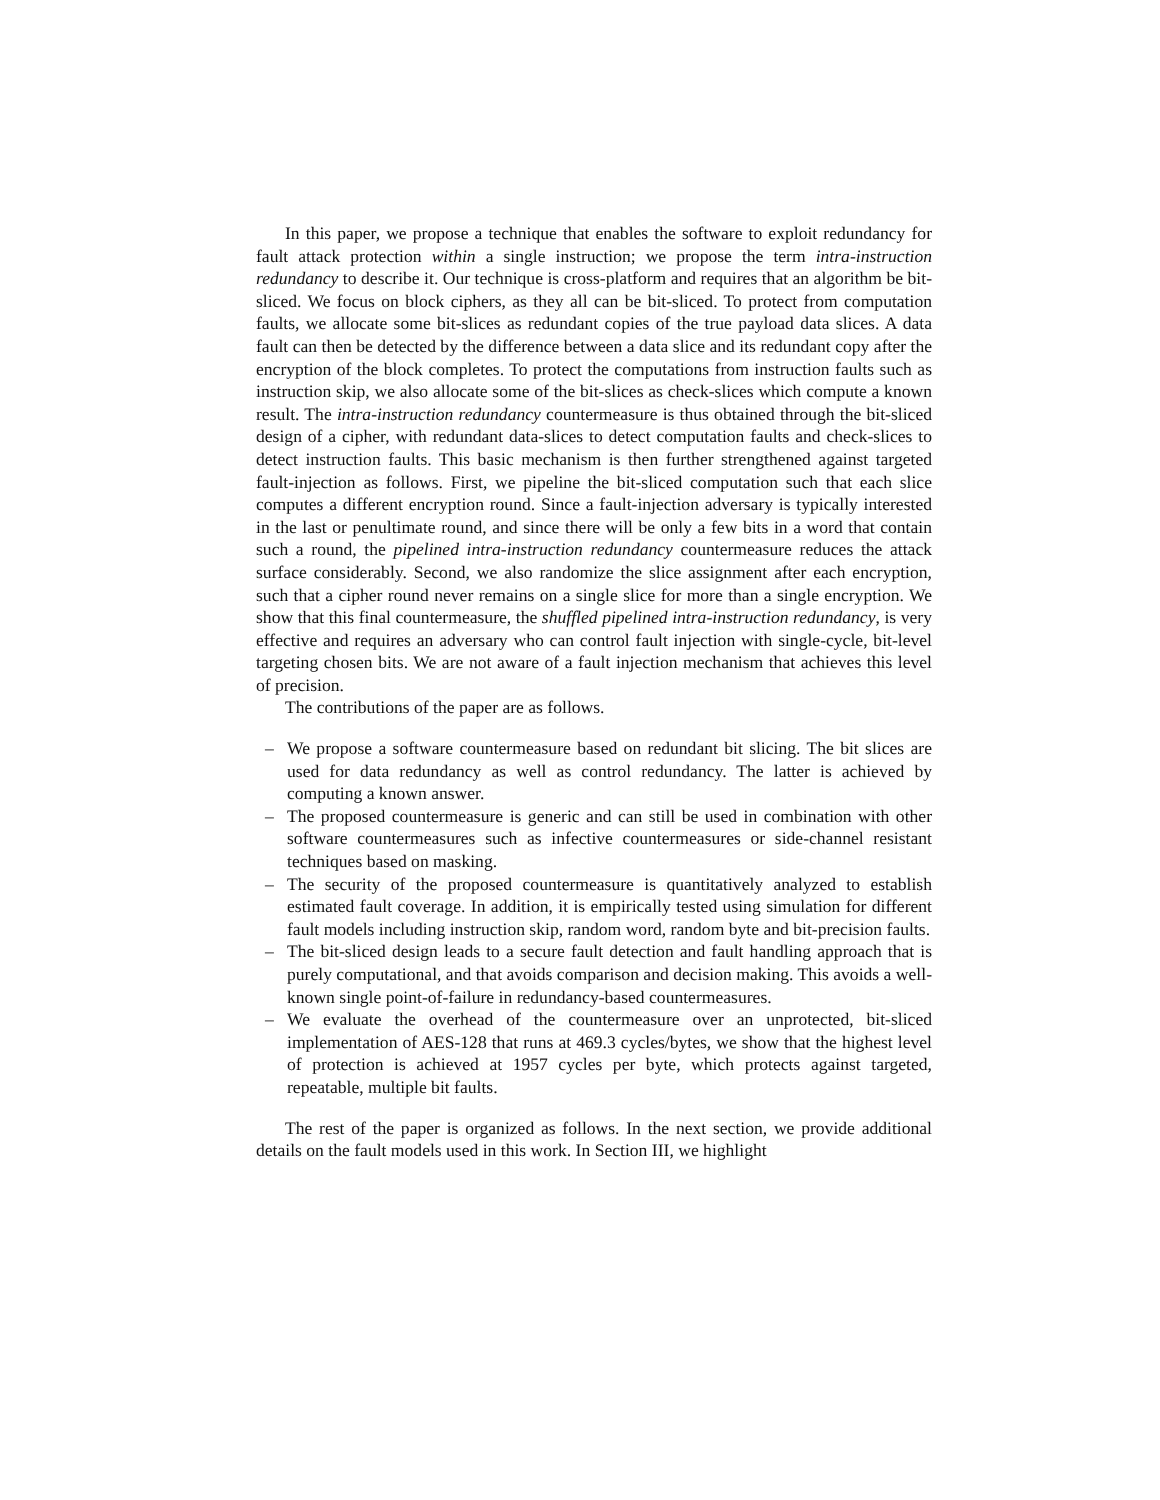In this paper, we propose a technique that enables the software to exploit redundancy for fault attack protection within a single instruction; we propose the term intra-instruction redundancy to describe it. Our technique is cross-platform and requires that an algorithm be bit-sliced. We focus on block ciphers, as they all can be bit-sliced. To protect from computation faults, we allocate some bit-slices as redundant copies of the true payload data slices. A data fault can then be detected by the difference between a data slice and its redundant copy after the encryption of the block completes. To protect the computations from instruction faults such as instruction skip, we also allocate some of the bit-slices as check-slices which compute a known result. The intra-instruction redundancy countermeasure is thus obtained through the bit-sliced design of a cipher, with redundant data-slices to detect computation faults and check-slices to detect instruction faults. This basic mechanism is then further strengthened against targeted fault-injection as follows. First, we pipeline the bit-sliced computation such that each slice computes a different encryption round. Since a fault-injection adversary is typically interested in the last or penultimate round, and since there will be only a few bits in a word that contain such a round, the pipelined intra-instruction redundancy countermeasure reduces the attack surface considerably. Second, we also randomize the slice assignment after each encryption, such that a cipher round never remains on a single slice for more than a single encryption. We show that this final countermeasure, the shuffled pipelined intra-instruction redundancy, is very effective and requires an adversary who can control fault injection with single-cycle, bit-level targeting chosen bits. We are not aware of a fault injection mechanism that achieves this level of precision.
The contributions of the paper are as follows.
– We propose a software countermeasure based on redundant bit slicing. The bit slices are used for data redundancy as well as control redundancy. The latter is achieved by computing a known answer.
– The proposed countermeasure is generic and can still be used in combination with other software countermeasures such as infective countermeasures or side-channel resistant techniques based on masking.
– The security of the proposed countermeasure is quantitatively analyzed to establish estimated fault coverage. In addition, it is empirically tested using simulation for different fault models including instruction skip, random word, random byte and bit-precision faults.
– The bit-sliced design leads to a secure fault detection and fault handling approach that is purely computational, and that avoids comparison and decision making. This avoids a well-known single point-of-failure in redundancy-based countermeasures.
– We evaluate the overhead of the countermeasure over an unprotected, bit-sliced implementation of AES-128 that runs at 469.3 cycles/bytes, we show that the highest level of protection is achieved at 1957 cycles per byte, which protects against targeted, repeatable, multiple bit faults.
The rest of the paper is organized as follows. In the next section, we provide additional details on the fault models used in this work. In Section III, we highlight